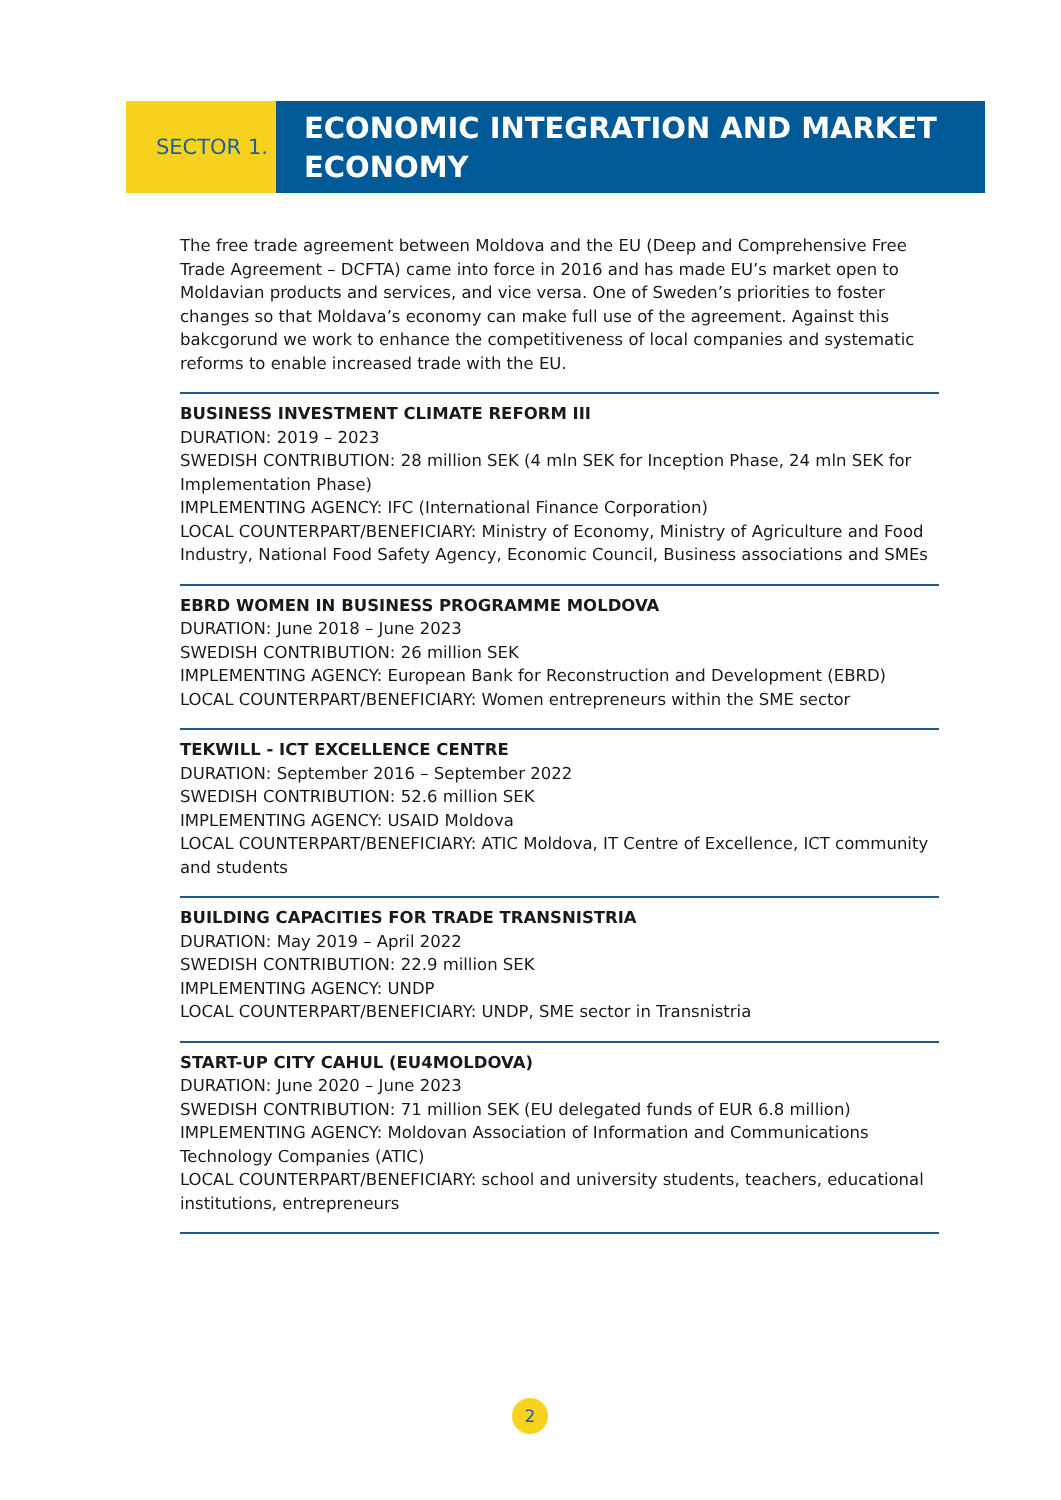SECTOR 1.
ECONOMIC INTEGRATION AND MARKET ECONOMY
The free trade agreement between Moldova and the EU (Deep and Comprehensive Free Trade Agreement – DCFTA) came into force in 2016 and has made EU’s market open to Moldavian products and services, and vice versa. One of Sweden’s priorities to foster changes so that Moldava’s economy can make full use of the agreement. Against this bakcgorund we work to enhance the competitiveness of local companies and systematic reforms to enable increased trade with the EU.
BUSINESS INVESTMENT CLIMATE REFORM III
DURATION: 2019 – 2023
SWEDISH CONTRIBUTION: 28 million SEK (4 mln SEK for Inception Phase, 24 mln SEK for Implementation Phase)
IMPLEMENTING AGENCY: IFC (International Finance Corporation)
LOCAL COUNTERPART/BENEFICIARY: Ministry of Economy, Ministry of Agriculture and Food Industry, National Food Safety Agency, Economic Council, Business associations and SMEs
EBRD WOMEN IN BUSINESS PROGRAMME MOLDOVA
DURATION: June 2018 – June 2023
SWEDISH CONTRIBUTION: 26 million SEK
IMPLEMENTING AGENCY: European Bank for Reconstruction and Development (EBRD)
LOCAL COUNTERPART/BENEFICIARY: Women entrepreneurs within the SME sector
TEKWILL - ICT EXCELLENCE CENTRE
DURATION: September 2016 – September 2022
SWEDISH CONTRIBUTION: 52.6 million SEK
IMPLEMENTING AGENCY: USAID Moldova
LOCAL COUNTERPART/BENEFICIARY: ATIC Moldova, IT Centre of Excellence, ICT community and students
BUILDING CAPACITIES FOR TRADE TRANSNISTRIA
DURATION: May 2019 – April 2022
SWEDISH CONTRIBUTION: 22.9 million SEK
IMPLEMENTING AGENCY: UNDP
LOCAL COUNTERPART/BENEFICIARY: UNDP, SME sector in Transnistria
START-UP CITY CAHUL (EU4MOLDOVA)
DURATION: June 2020 – June 2023
SWEDISH CONTRIBUTION: 71 million SEK (EU delegated funds of EUR 6.8 million)
IMPLEMENTING AGENCY: Moldovan Association of Information and Communications Technology Companies (ATIC)
LOCAL COUNTERPART/BENEFICIARY: school and university students, teachers, educational institutions, entrepreneurs
2